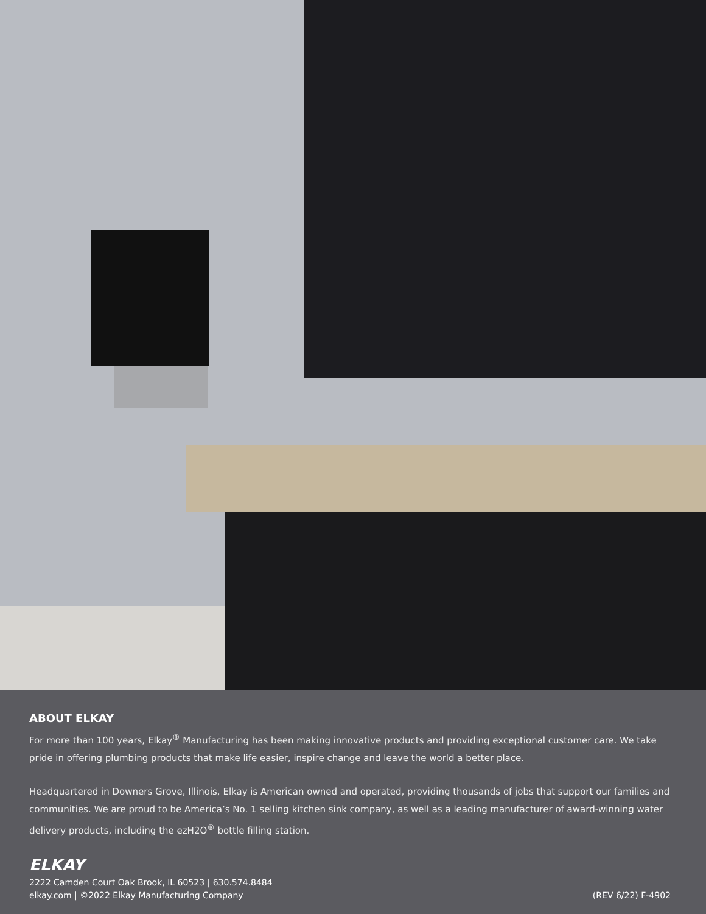ABOUT ELKAY
For more than 100 years, Elkay<sup>®</sup> Manufacturing has been making innovative products and providing exceptional customer care. We take pride in offering plumbing products that make life easier, inspire change and leave the world a better place.
Headquartered in Downers Grove, Illinois, Elkay is American owned and operated, providing thousands of jobs that support our families and communities. We are proud to be America’s No. 1 selling kitchen sink company, as well as a leading manufacturer of award-winning water delivery products, including the ezH2O<sup>®</sup> bottle filling station.
ELKAY
2222 Camden Court Oak Brook, IL 60523 | 630.574.8484
elkay.com | ©2022 Elkay Manufacturing Company
(REV 6/22) F-4902